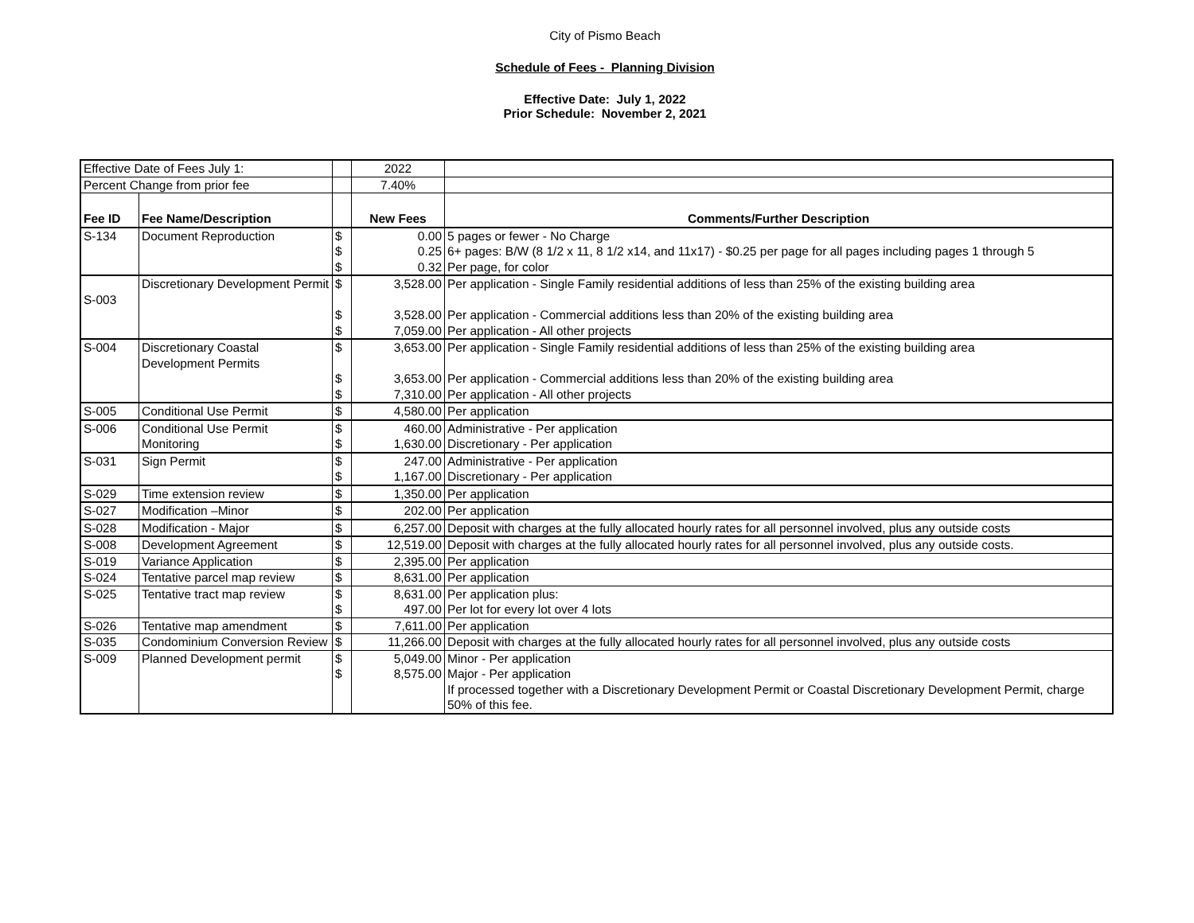City of Pismo Beach
Schedule of Fees - Planning Division
Effective Date: July 1, 2022
Prior Schedule: November 2, 2021
| Effective Date of Fees July 1: | | | 2022 | |
| Percent Change from prior fee | | | 7.40% | |
| Fee ID | Fee Name/Description | | New Fees | Comments/Further Description |
| S-134 | Document Reproduction | $ | 0.00 | 5 pages or fewer - No Charge |
| | | $ | 0.25 | 6+ pages: B/W (8 1/2 x 11, 8 1/2 x14, and 11x17) - $0.25 per page for all pages including pages 1 through 5 |
| | | $ | 0.32 | Per page, for color |
| S-003 | Discretionary Development Permit | $ | 3,528.00 | Per application - Single Family residential additions of less than 25% of the existing building area |
| | | $ | 3,528.00 | Per application - Commercial additions less than 20% of the existing building area |
| | | $ | 7,059.00 | Per application - All other projects |
| S-004 | Discretionary Coastal Development Permits | $ | 3,653.00 | Per application - Single Family residential additions of less than 25% of the existing building area |
| | | $ | 3,653.00 | Per application - Commercial additions less than 20% of the existing building area |
| | | $ | 7,310.00 | Per application - All other projects |
| S-005 | Conditional Use Permit | $ | 4,580.00 | Per application |
| S-006 | Conditional Use Permit | $ | 460.00 | Administrative - Per application |
| | Monitoring | $ | 1,630.00 | Discretionary - Per application |
| S-031 | Sign Permit | $ | 247.00 | Administrative - Per application |
| | | $ | 1,167.00 | Discretionary - Per application |
| S-029 | Time extension review | $ | 1,350.00 | Per application |
| S-027 | Modification –Minor | $ | 202.00 | Per application |
| S-028 | Modification - Major | $ | 6,257.00 | Deposit with charges at the fully allocated hourly rates for all personnel involved, plus any outside costs |
| S-008 | Development Agreement | $ | 12,519.00 | Deposit with charges at the fully allocated hourly rates for all personnel involved, plus any outside costs. |
| S-019 | Variance Application | $ | 2,395.00 | Per application |
| S-024 | Tentative parcel map review | $ | 8,631.00 | Per application |
| S-025 | Tentative tract map review | $ | 8,631.00 | Per application plus: |
| | | $ | 497.00 | Per lot for every lot over 4 lots |
| S-026 | Tentative map amendment | $ | 7,611.00 | Per application |
| S-035 | Condominium Conversion Review | $ | 11,266.00 | Deposit with charges at the fully allocated hourly rates for all personnel involved, plus any outside costs |
| S-009 | Planned Development permit | $ | 5,049.00 | Minor - Per application |
| | | $ | 8,575.00 | Major - Per application |
| | | | | If processed together with a Discretionary Development Permit or Coastal Discretionary Development Permit, charge 50% of this fee. |